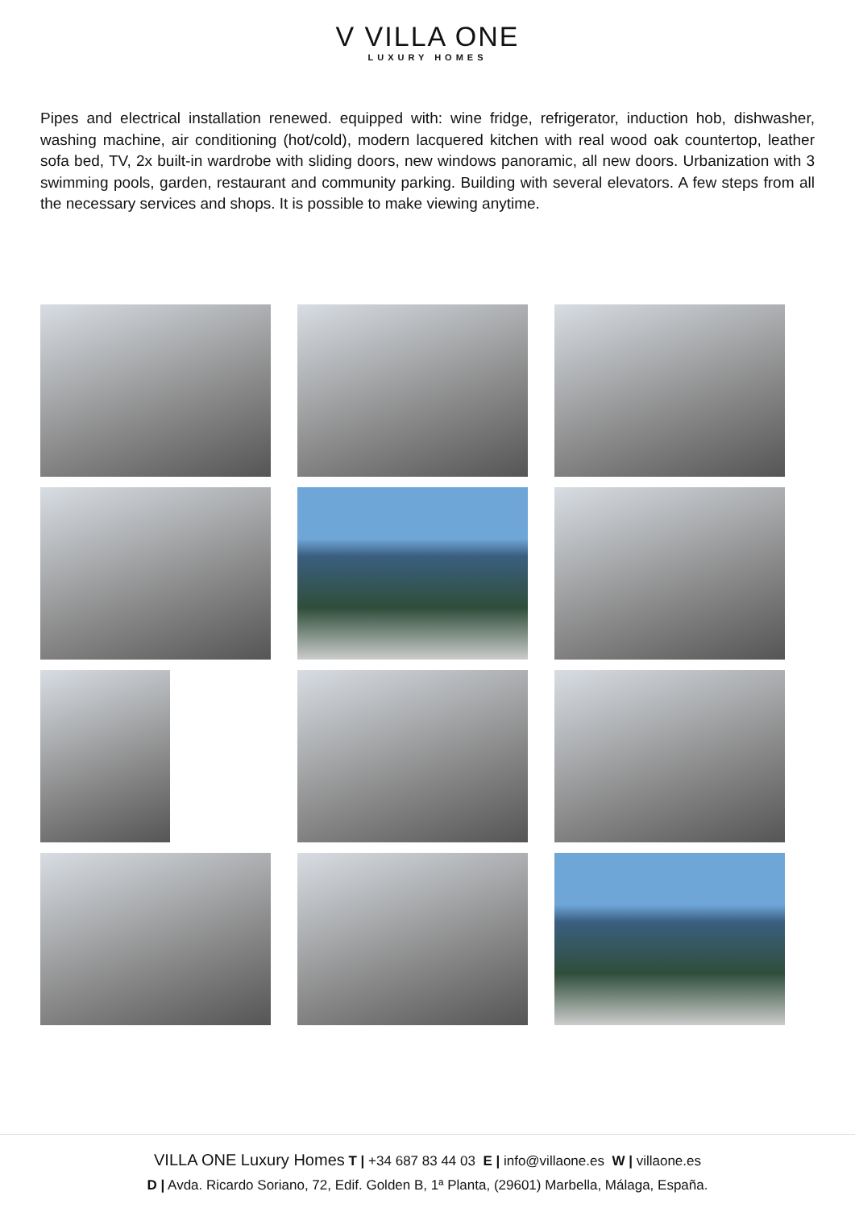V VILLA ONE
LUXURY HOMES
Pipes and electrical installation renewed. equipped with: wine fridge, refrigerator, induction hob, dishwasher, washing machine, air conditioning (hot/cold), modern lacquered kitchen with real wood oak countertop, leather sofa bed, TV, 2x built-in wardrobe with sliding doors, new windows panoramic, all new doors. Urbanization with 3 swimming pools, garden, restaurant and community parking. Building with several elevators. A few steps from all the necessary services and shops. It is possible to make viewing anytime.
VILLA ONE Luxury Homes T | +34 687 83 44 03 E | info@villaone.es W | villaone.es
D | Avda. Ricardo Soriano, 72, Edif. Golden B, 1ª Planta, (29601) Marbella, Málaga, España.